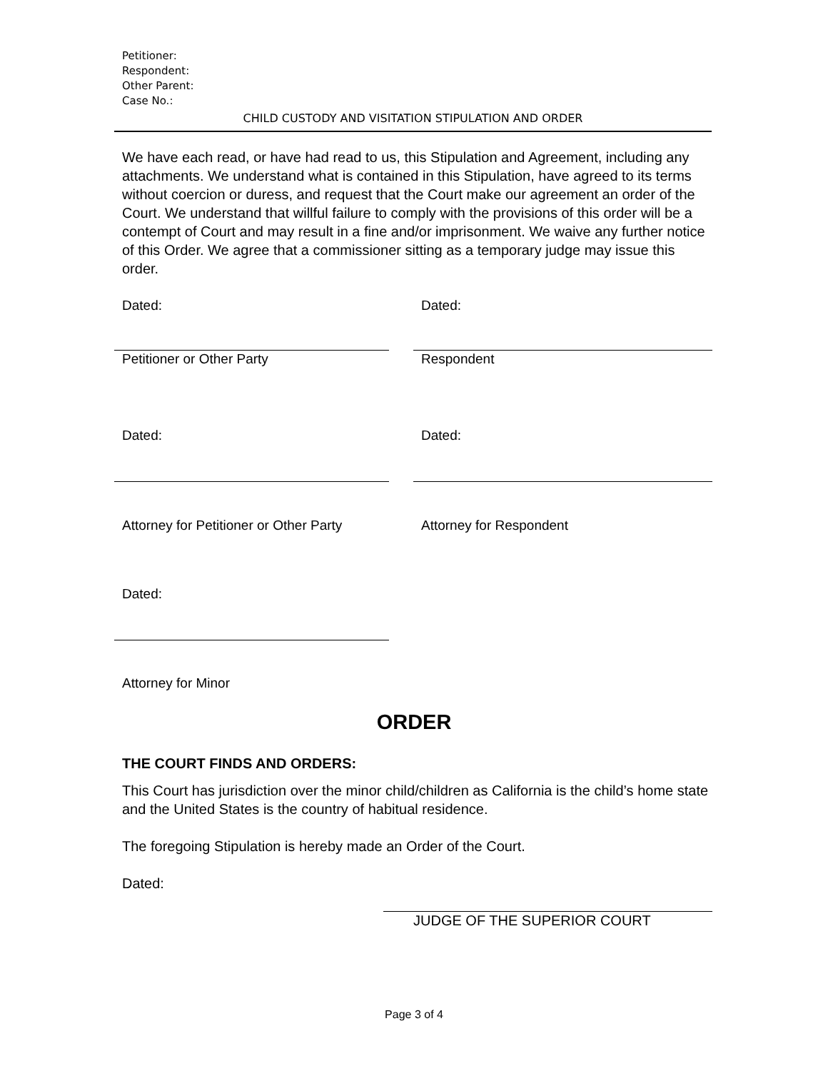Petitioner:
Respondent:
Other Parent:
Case No.:
CHILD CUSTODY AND VISITATION STIPULATION AND ORDER
We have each read, or have had read to us, this Stipulation and Agreement, including any attachments. We understand what is contained in this Stipulation, have agreed to its terms without coercion or duress, and request that the Court make our agreement an order of the Court. We understand that willful failure to comply with the provisions of this order will be a contempt of Court and may result in a fine and/or imprisonment. We waive any further notice of this Order. We agree that a commissioner sitting as a temporary judge may issue this order.
Dated: Dated:
Petitioner or Other Party Respondent
Dated: Dated:
Attorney for Petitioner or Other Party
Attorney for Respondent
Dated:
Attorney for Minor
ORDER
THE COURT FINDS AND ORDERS:
This Court has jurisdiction over the minor child/children as California is the child’s home state and the United States is the country of habitual residence.
The foregoing Stipulation is hereby made an Order of the Court.
Dated:
JUDGE OF THE SUPERIOR COURT
Page 3 of 4